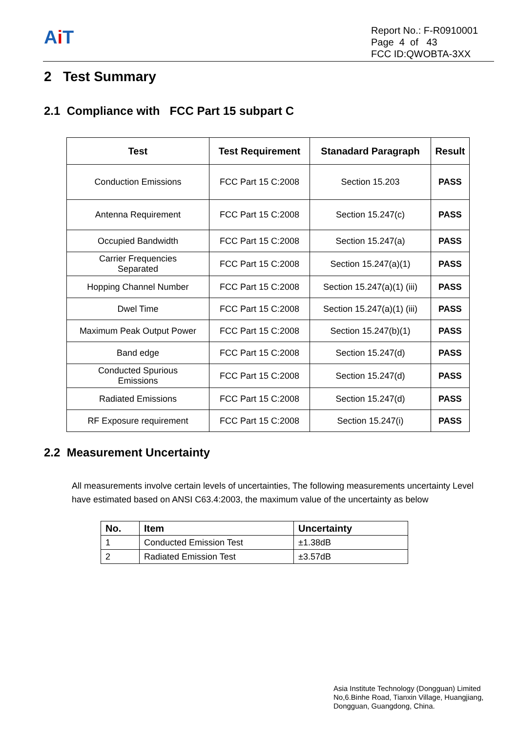Ai T
Report No.: F-R0910001
Page 4 of 43
FCC ID:QWOBTA-3XX
2 Test Summary
2.1 Compliance with FCC Part 15 subpart C
| Test | Test Requirement | Stanadard Paragraph | Result |
| --- | --- | --- | --- |
| Conduction Emissions | FCC Part 15 C:2008 | Section 15.203 | PASS |
| Antenna Requirement | FCC Part 15 C:2008 | Section 15.247(c) | PASS |
| Occupied Bandwidth | FCC Part 15 C:2008 | Section 15.247(a) | PASS |
| Carrier Frequencies Separated | FCC Part 15 C:2008 | Section 15.247(a)(1) | PASS |
| Hopping Channel Number | FCC Part 15 C:2008 | Section 15.247(a)(1) (iii) | PASS |
| Dwel Time | FCC Part 15 C:2008 | Section 15.247(a)(1) (iii) | PASS |
| Maximum Peak Output Power | FCC Part 15 C:2008 | Section 15.247(b)(1) | PASS |
| Band edge | FCC Part 15 C:2008 | Section 15.247(d) | PASS |
| Conducted Spurious Emissions | FCC Part 15 C:2008 | Section 15.247(d) | PASS |
| Radiated Emissions | FCC Part 15 C:2008 | Section 15.247(d) | PASS |
| RF Exposure requirement | FCC Part 15 C:2008 | Section 15.247(i) | PASS |
2.2 Measurement Uncertainty
All measurements involve certain levels of uncertainties, The following measurements uncertainty Level have estimated based on ANSI C63.4:2003, the maximum value of the uncertainty as below
| No. | Item | Uncertainty |
| --- | --- | --- |
| 1 | Conducted Emission Test | ±1.38dB |
| 2 | Radiated Emission Test | ±3.57dB |
Asia Institute Technology (Dongguan) Limited
No,6.Binhe Road, Tianxin Village, Huangjiang,
Dongguan, Guangdong, China.